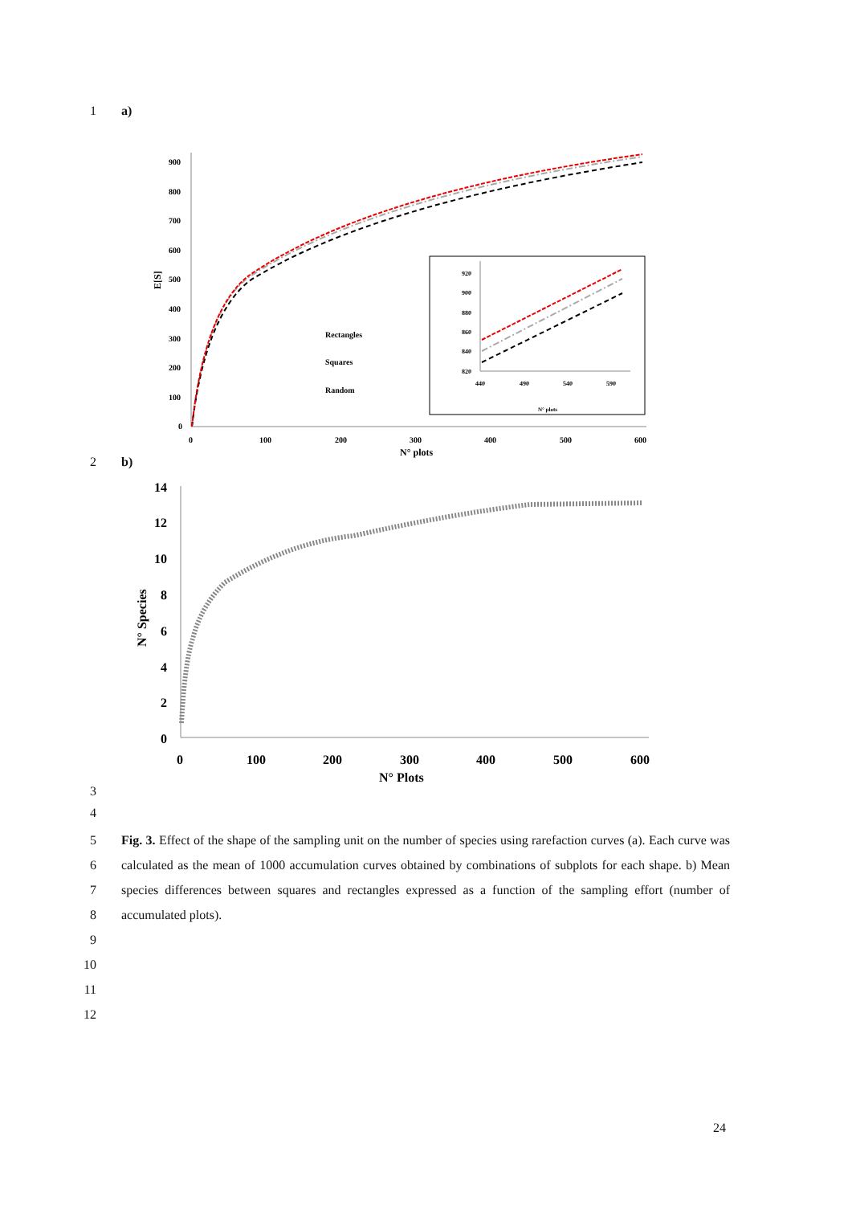1 a)
900
800
700
600
500
400
300
200
100
0
0
100
200
300
400
500
600
N° plots
E[S]
Rectangles
Squares
Random
920
900
880
860
840
820
440
490
540
590
N° plots
2 b)
14
12
10
8
6
4
2
0
0
100
200
300
400
500
600
N° Plots
N° Species
3
4
5
6
7
8
9
10
11
12
Fig. 3. Effect of the shape of the sampling unit on the number of species using rarefaction curves (a). Each curve was calculated as the mean of 1000 accumulation curves obtained by combinations of subplots for each shape. b) Mean species differences between squares and rectangles expressed as a function of the sampling effort (number of accumulated plots).
24